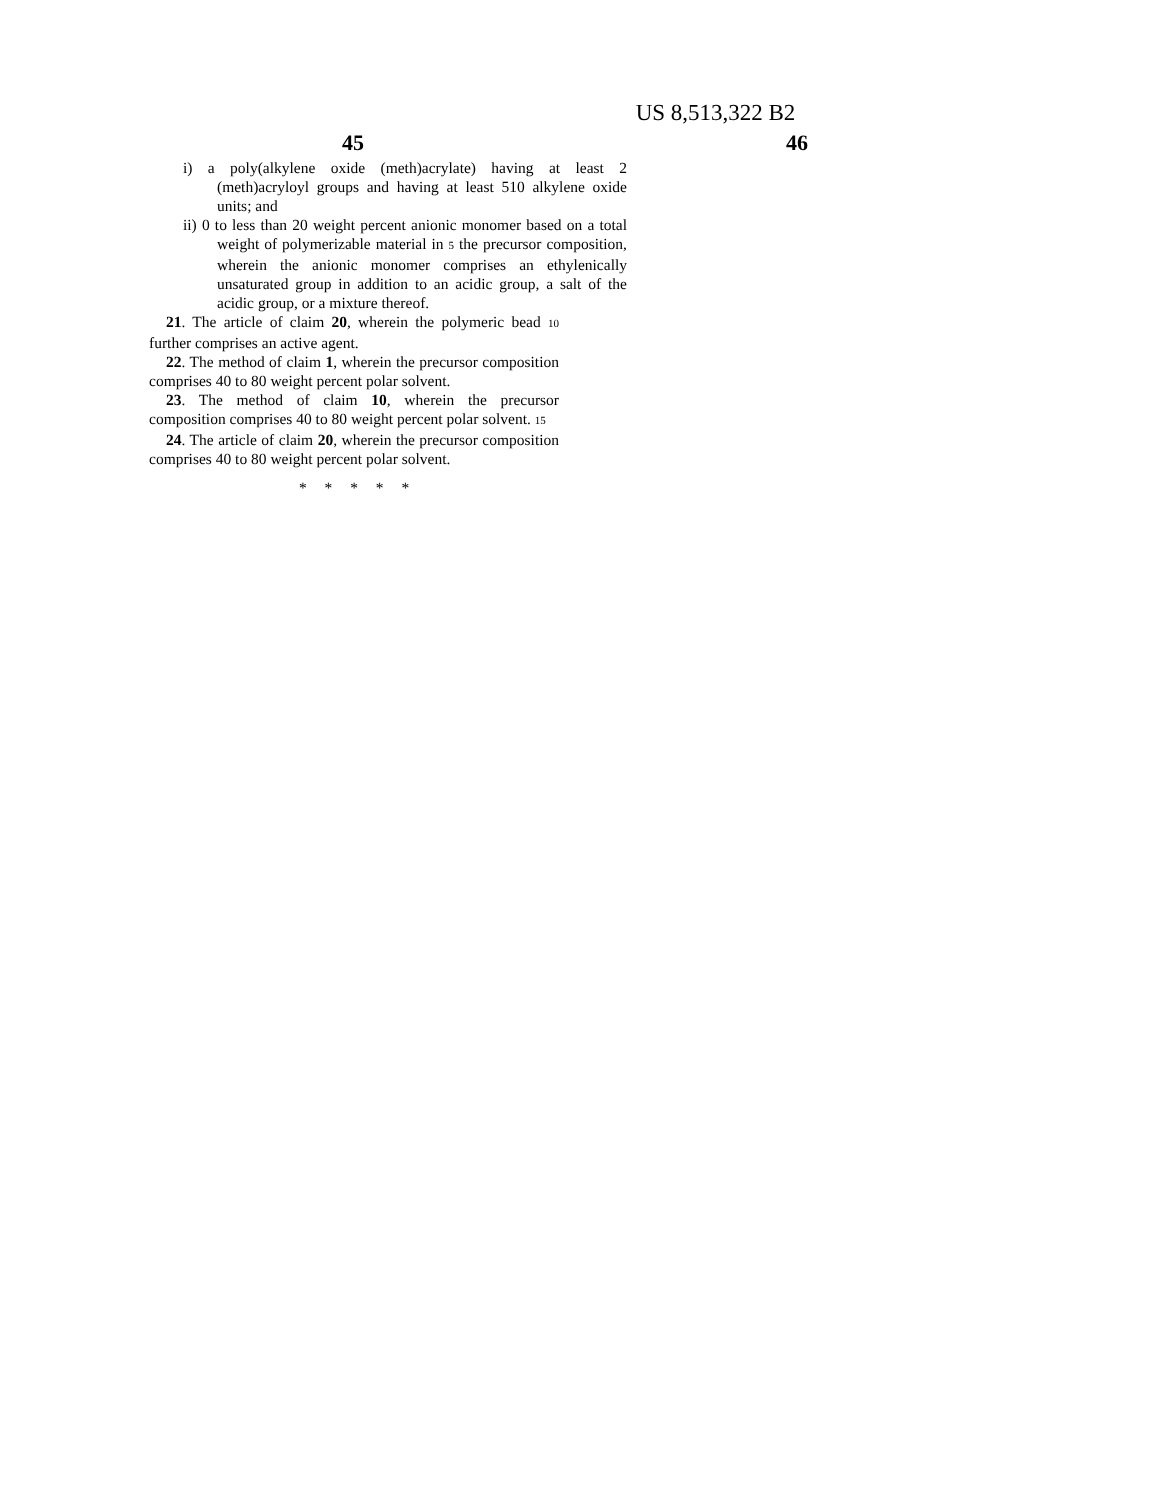US 8,513,322 B2
45 46
i) a poly(alkylene oxide (meth)acrylate) having at least 2 (meth)acryloyl groups and having at least 510 alkylene oxide units; and
ii) 0 to less than 20 weight percent anionic monomer based on a total weight of polymerizable material in 5 the precursor composition, wherein the anionic monomer comprises an ethylenically unsaturated group in addition to an acidic group, a salt of the acidic group, or a mixture thereof.
21. The article of claim 20, wherein the polymeric bead 10 further comprises an active agent.
22. The method of claim 1, wherein the precursor composition comprises 40 to 80 weight percent polar solvent.
23. The method of claim 10, wherein the precursor composition comprises 40 to 80 weight percent polar solvent. 15
24. The article of claim 20, wherein the precursor composition comprises 40 to 80 weight percent polar solvent.
* * * * *